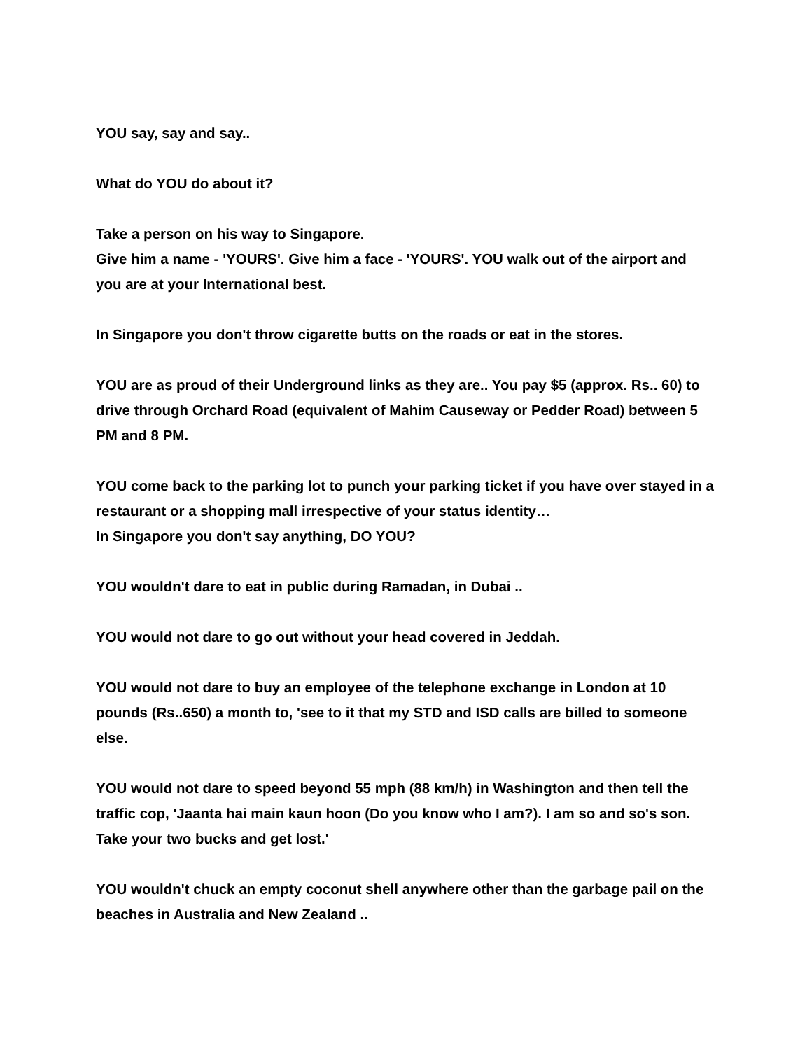YOU say, say and say..
What do YOU do about it?
Take a person on his way to Singapore.
Give him a name - 'YOURS'. Give him a face - 'YOURS'. YOU walk out of the airport and you are at your International best.
In Singapore you don't throw cigarette butts on the roads or eat in the stores.
YOU are as proud of their Underground links as they are.. You pay $5 (approx. Rs.. 60) to drive through Orchard Road (equivalent of Mahim Causeway or Pedder Road) between 5 PM and 8 PM.
YOU come back to the parking lot to punch your parking ticket if you have over stayed in a restaurant or a shopping mall irrespective of your status identity…
In Singapore you don't say anything, DO YOU?
YOU wouldn't dare to eat in public during Ramadan, in Dubai ..
YOU would not dare to go out without your head covered in Jeddah.
YOU would not dare to buy an employee of the telephone exchange in London at 10 pounds (Rs..650) a month to, 'see to it that my STD and ISD calls are billed to someone else.
YOU would not dare to speed beyond 55 mph (88 km/h) in Washington and then tell the traffic cop, 'Jaanta hai main kaun hoon (Do you know who I am?). I am so and so's son. Take your two bucks and get lost.'
YOU wouldn't chuck an empty coconut shell anywhere other than the garbage pail on the beaches in Australia and New Zealand ..